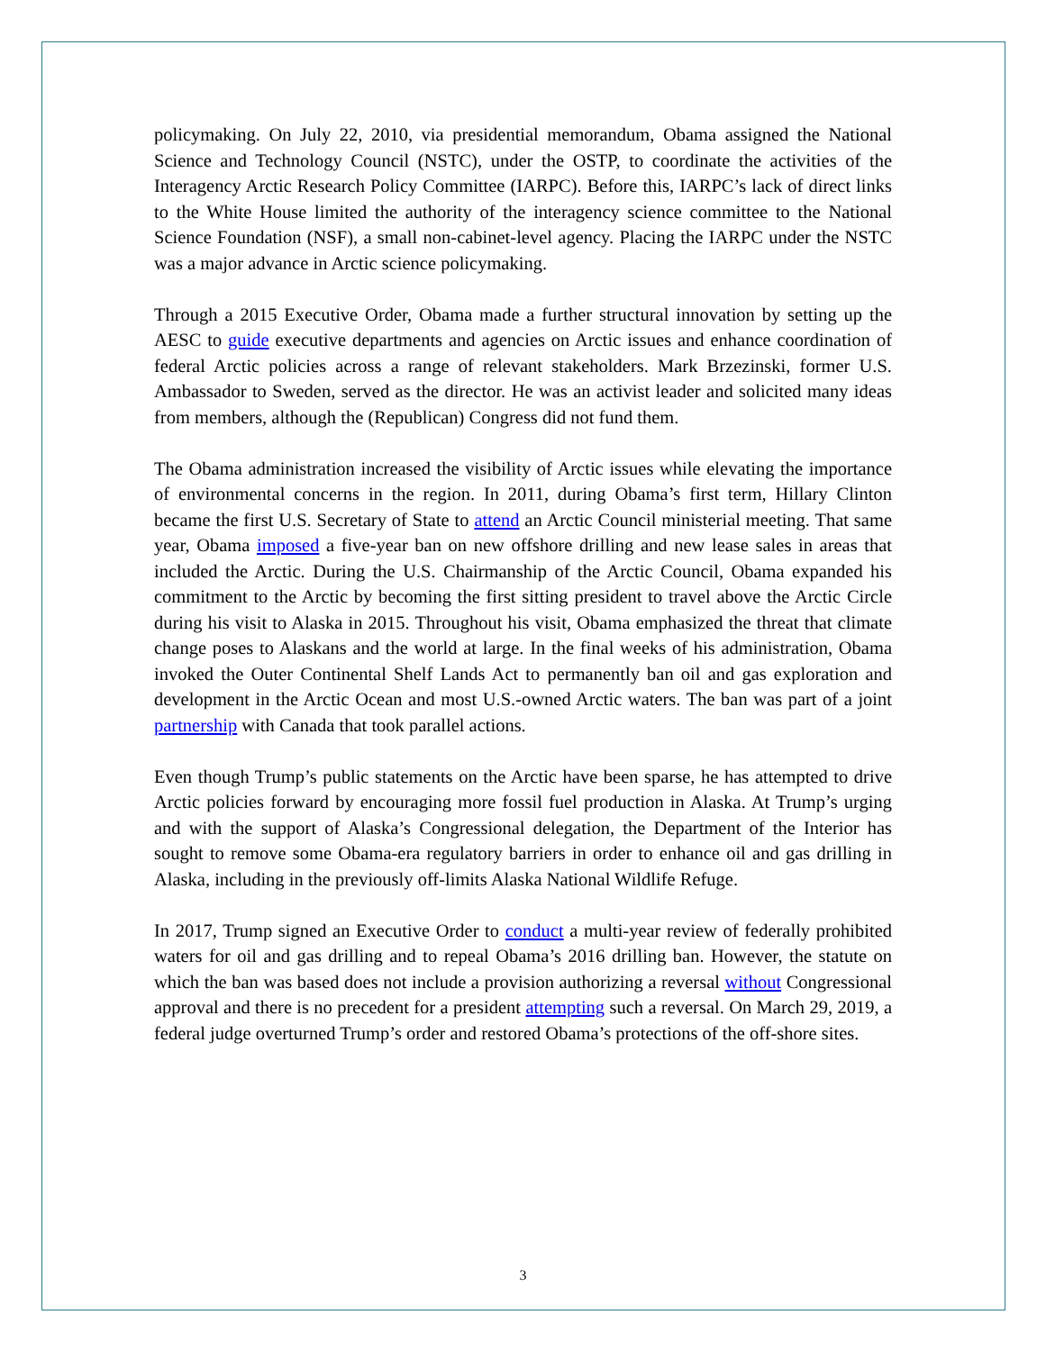policymaking. On July 22, 2010, via presidential memorandum, Obama assigned the National Science and Technology Council (NSTC), under the OSTP, to coordinate the activities of the Interagency Arctic Research Policy Committee (IARPC). Before this, IARPC’s lack of direct links to the White House limited the authority of the interagency science committee to the National Science Foundation (NSF), a small non-cabinet-level agency. Placing the IARPC under the NSTC was a major advance in Arctic science policymaking.
Through a 2015 Executive Order, Obama made a further structural innovation by setting up the AESC to guide executive departments and agencies on Arctic issues and enhance coordination of federal Arctic policies across a range of relevant stakeholders. Mark Brzezinski, former U.S. Ambassador to Sweden, served as the director. He was an activist leader and solicited many ideas from members, although the (Republican) Congress did not fund them.
The Obama administration increased the visibility of Arctic issues while elevating the importance of environmental concerns in the region. In 2011, during Obama’s first term, Hillary Clinton became the first U.S. Secretary of State to attend an Arctic Council ministerial meeting. That same year, Obama imposed a five-year ban on new offshore drilling and new lease sales in areas that included the Arctic. During the U.S. Chairmanship of the Arctic Council, Obama expanded his commitment to the Arctic by becoming the first sitting president to travel above the Arctic Circle during his visit to Alaska in 2015. Throughout his visit, Obama emphasized the threat that climate change poses to Alaskans and the world at large. In the final weeks of his administration, Obama invoked the Outer Continental Shelf Lands Act to permanently ban oil and gas exploration and development in the Arctic Ocean and most U.S.-owned Arctic waters. The ban was part of a joint partnership with Canada that took parallel actions.
Even though Trump’s public statements on the Arctic have been sparse, he has attempted to drive Arctic policies forward by encouraging more fossil fuel production in Alaska. At Trump’s urging and with the support of Alaska’s Congressional delegation, the Department of the Interior has sought to remove some Obama-era regulatory barriers in order to enhance oil and gas drilling in Alaska, including in the previously off-limits Alaska National Wildlife Refuge.
In 2017, Trump signed an Executive Order to conduct a multi-year review of federally prohibited waters for oil and gas drilling and to repeal Obama’s 2016 drilling ban. However, the statute on which the ban was based does not include a provision authorizing a reversal without Congressional approval and there is no precedent for a president attempting such a reversal. On March 29, 2019, a federal judge overturned Trump’s order and restored Obama’s protections of the off-shore sites.
3